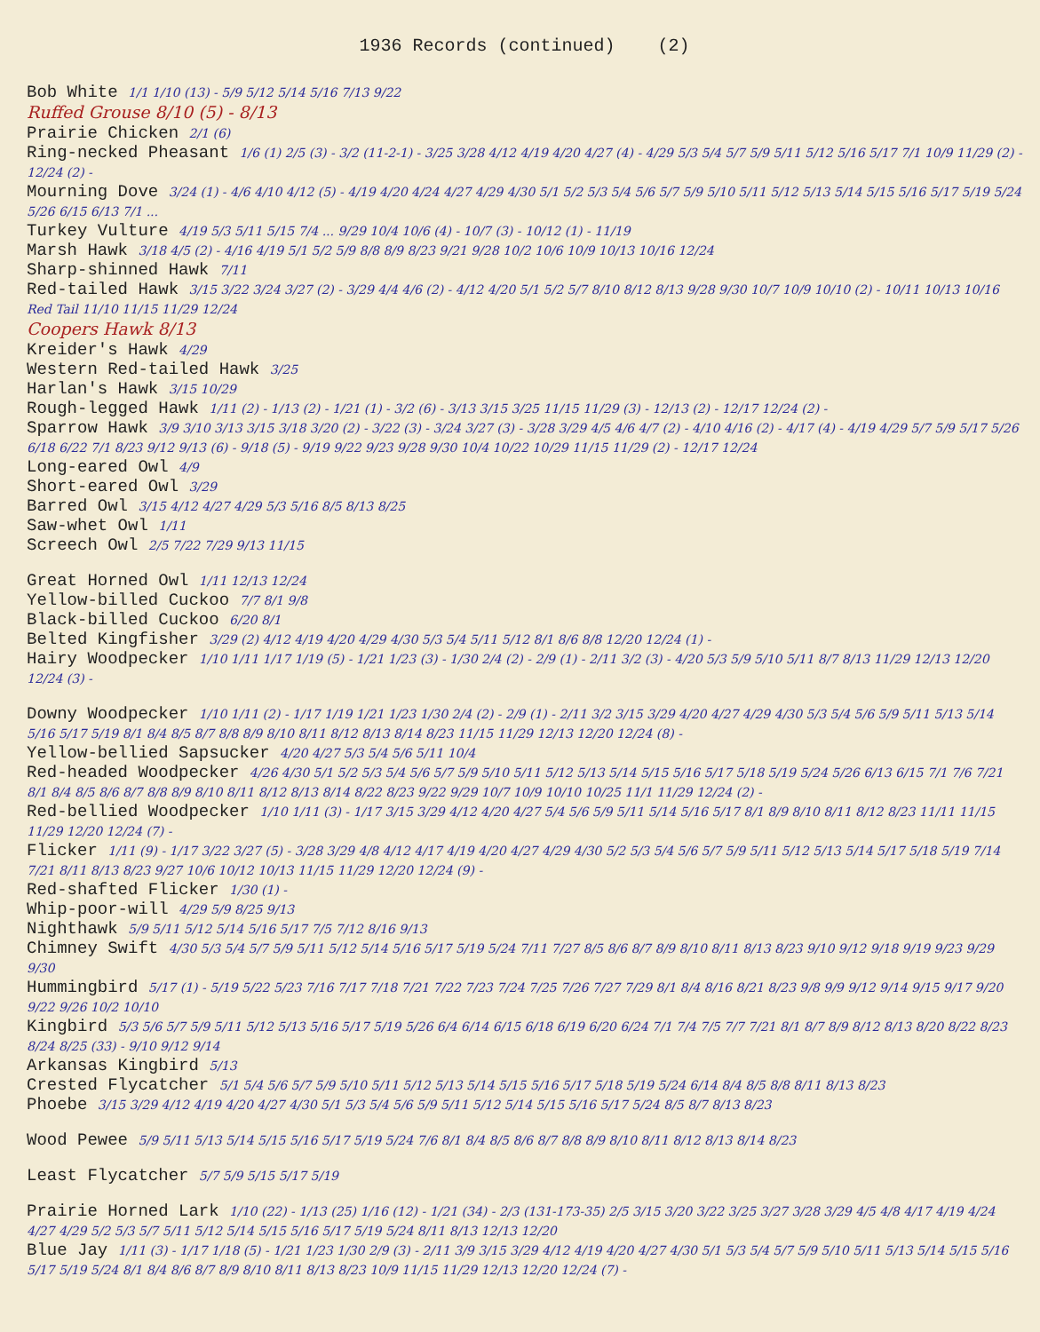1936 Records (continued) (2)
Bob White 1/1 1/10 (13) - 5/9 5/12 5/14 5/16 7/13 9/22
Ruffed Grouse 8/10 (5) - 8/13
Prairie Chicken 2/1 (6)
Ring-necked Pheasant 1/6 (1) 2/5 (3) - 3/2 (11-2-1) - 3/25 3/28 4/12 4/19 4/20 4/27 (4) - 4/29 5/3 5/4 5/7 5/9 5/11 5/12 5/16 5/17 7/1 10/9 11/29 (2) - 12/24 (2) -
Mourning Dove 3/24 (1) - 4/6 4/10 4/12 (5) - 4/19 4/20 4/24 4/27 4/29 4/30 5/1 5/2 5/3 5/4 5/6 5/7 5/9 5/10 5/11 5/12 5/13 5/14 5/15 5/16 5/17 5/19 5/24 5/26 6/15 6/13 7/1 ...
Turkey Vulture 4/19 5/3 5/11 5/15 7/4 ... 9/29 10/4 10/6 (4) - 10/7 (3) - 10/12 (1) - 11/19
Marsh Hawk 3/18 4/5 (2) - 4/16 4/19 5/1 5/2 5/9 8/8 8/9 8/23 9/21 9/28 10/2 10/6 10/9 10/13 10/16 12/24
Sharp-shinned Hawk 7/11
Red-tailed Hawk 3/15 3/22 3/24 3/27 (2) - 3/29 4/4 4/6 (2) - 4/12 4/20 5/1 5/2 5/7 8/10 8/12 8/13 9/28 9/30 10/7 10/9 10/10 (2) - 10/11 10/13 10/16 Red Tail 11/10 11/15 11/29 12/24
Coopers Hawk 8/13
Kreider's Hawk 4/29
Western Red-tailed Hawk 3/25
Harlan's Hawk 3/15 10/29
Rough-legged Hawk 1/11 (2) - 1/13 (2) - 1/21 (1) - 3/2 (6) - 3/13 3/15 3/25 11/15 11/29 (3) - 12/13 (2) - 12/17 12/24 (2) -
Sparrow Hawk 3/9 3/10 3/13 3/15 3/18 3/20 (2) - 3/22 (3) - 3/24 3/27 (3) - 3/28 3/29 4/5 4/6 4/7 (2) - 4/10 4/16 (2) - 4/17 (4) - 4/19 4/29 5/7 5/9 5/17 5/26 6/18 6/22 7/1 8/23 9/12 9/13 (6) - 9/18 (5) - 9/19 9/22 9/23 9/28 9/30 10/4 10/22 10/29 11/15 11/29 (2) - 12/17 12/24
Long-eared Owl 4/9
Short-eared Owl 3/29
Barred Owl 3/15 4/12 4/27 4/29 5/3 5/16 8/5 8/13 8/25
Saw-whet Owl 1/11
Screech Owl 2/5 7/22 7/29 9/13 11/15
Great Horned Owl 1/11 12/13 12/24
Yellow-billed Cuckoo 7/7 8/1 9/8
Black-billed Cuckoo 6/20 8/1
Belted Kingfisher 3/29 (2) 4/12 4/19 4/20 4/29 4/30 5/3 5/4 5/11 5/12 8/1 8/6 8/8 12/20 12/24 (1) -
Hairy Woodpecker 1/10 1/11 1/17 1/19 (5) - 1/21 1/23 (3) - 1/30 2/4 (2) - 2/9 (1) - 2/11 3/2 (3) - 4/20 5/3 5/9 5/10 5/11 8/7 8/13 11/29 12/13 12/20 12/24 (3) -
Downy Woodpecker 1/10 1/11 (2) - 1/17 1/19 1/21 1/23 1/30 2/4 (2) - 2/9 (1) - 2/11 3/2 3/15 3/29 4/20 4/27 4/29 4/30 5/3 5/4 5/6 5/9 5/11 5/13 5/14 5/16 5/17 5/19 8/1 8/4 8/5 8/7 8/8 8/9 8/10 8/11 8/12 8/13 8/14 8/23 11/15 11/29 12/13 12/20 12/24 (8) -
Yellow-bellied Sapsucker 4/20 4/27 5/3 5/4 5/6 5/11 10/4
Red-headed Woodpecker 4/26 4/30 5/1 5/2 5/3 5/4 5/6 5/7 5/9 5/10 5/11 5/12 5/13 5/14 5/15 5/16 5/17 5/18 5/19 5/24 5/26 6/13 6/15 7/1 7/6 7/21 8/1 8/4 8/5 8/6 8/7 8/8 8/9 8/10 8/11 8/12 8/13 8/14 8/22 8/23 9/22 9/29 10/7 10/9 10/10 10/25 11/1 11/29 12/24 (2) -
Red-bellied Woodpecker 1/10 1/11 (3) - 1/17 3/15 3/29 4/12 4/20 4/27 5/4 5/6 5/9 5/11 5/14 5/16 5/17 8/1 8/9 8/10 8/11 8/12 8/23 11/11 11/15 11/29 12/20 12/24 (7) -
Flicker 1/11 (9) - 1/17 3/22 3/27 (5) - 3/28 3/29 4/8 4/12 4/17 4/19 4/20 4/27 4/29 4/30 5/2 5/3 5/4 5/6 5/7 5/9 5/11 5/12 5/13 5/14 5/17 5/18 5/19 7/14 7/21 8/11 8/13 8/23 9/27 10/6 10/12 10/13 11/15 11/29 12/20 12/24 (9) -
Red-shafted Flicker 1/30 (1) -
Whip-poor-will 4/29 5/9 8/25 9/13
Nighthawk 5/9 5/11 5/12 5/14 5/16 5/17 7/5 7/12 8/16 9/13
Chimney Swift 4/30 5/3 5/4 5/7 5/9 5/11 5/12 5/14 5/16 5/17 5/19 5/24 7/11 7/27 8/5 8/6 8/7 8/9 8/10 8/11 8/13 8/23 9/10 9/12 9/18 9/19 9/23 9/29 9/30
Hummingbird 5/17 (1) - 5/19 5/22 5/23 7/16 7/17 7/18 7/21 7/22 7/23 7/24 7/25 7/26 7/27 7/29 8/1 8/4 8/16 8/21 8/23 9/8 9/9 9/12 9/14 9/15 9/17 9/20 9/22 9/26 10/2 10/10
Kingbird 5/3 5/6 5/7 5/9 5/11 5/12 5/13 5/16 5/17 5/19 5/26 6/4 6/14 6/15 6/18 6/19 6/20 6/24 7/1 7/4 7/5 7/7 7/21 8/1 8/7 8/9 8/12 8/13 8/20 8/22 8/23 8/24 8/25 (33) - 9/10 9/12 9/14
Arkansas Kingbird 5/13
Crested Flycatcher 5/1 5/4 5/6 5/7 5/9 5/10 5/11 5/12 5/13 5/14 5/15 5/16 5/17 5/18 5/19 5/24 6/14 8/4 8/5 8/8 8/11 8/13 8/23
Phoebe 3/15 3/29 4/12 4/19 4/20 4/27 4/30 5/1 5/3 5/4 5/6 5/9 5/11 5/12 5/14 5/15 5/16 5/17 5/24 8/5 8/7 8/13 8/23
Wood Pewee 5/9 5/11 5/13 5/14 5/15 5/16 5/17 5/19 5/24 7/6 8/1 8/4 8/5 8/6 8/7 8/8 8/9 8/10 8/11 8/12 8/13 8/14 8/23
Least Flycatcher 5/7 5/9 5/15 5/17 5/19
Prairie Horned Lark 1/10 (22) - 1/13 (25) 1/16 (12) - 1/21 (34) - 2/3 (131-173-35) 2/5 3/15 3/20 3/22 3/25 3/27 3/28 3/29 4/5 4/8 4/17 4/19 4/24 4/27 4/29 5/2 5/3 5/7 5/11 5/12 5/14 5/15 5/16 5/17 5/19 5/24 8/11 8/13 12/13 12/20
Blue Jay 1/11 (3) - 1/17 1/18 (5) - 1/21 1/23 1/30 2/9 (3) - 2/11 3/9 3/15 3/29 4/12 4/19 4/20 4/27 4/30 5/1 5/3 5/4 5/7 5/9 5/10 5/11 5/13 5/14 5/15 5/16 5/17 5/19 5/24 8/1 8/4 8/6 8/7 8/9 8/10 8/11 8/13 8/23 10/9 11/15 11/29 12/13 12/20 12/24 (7) -